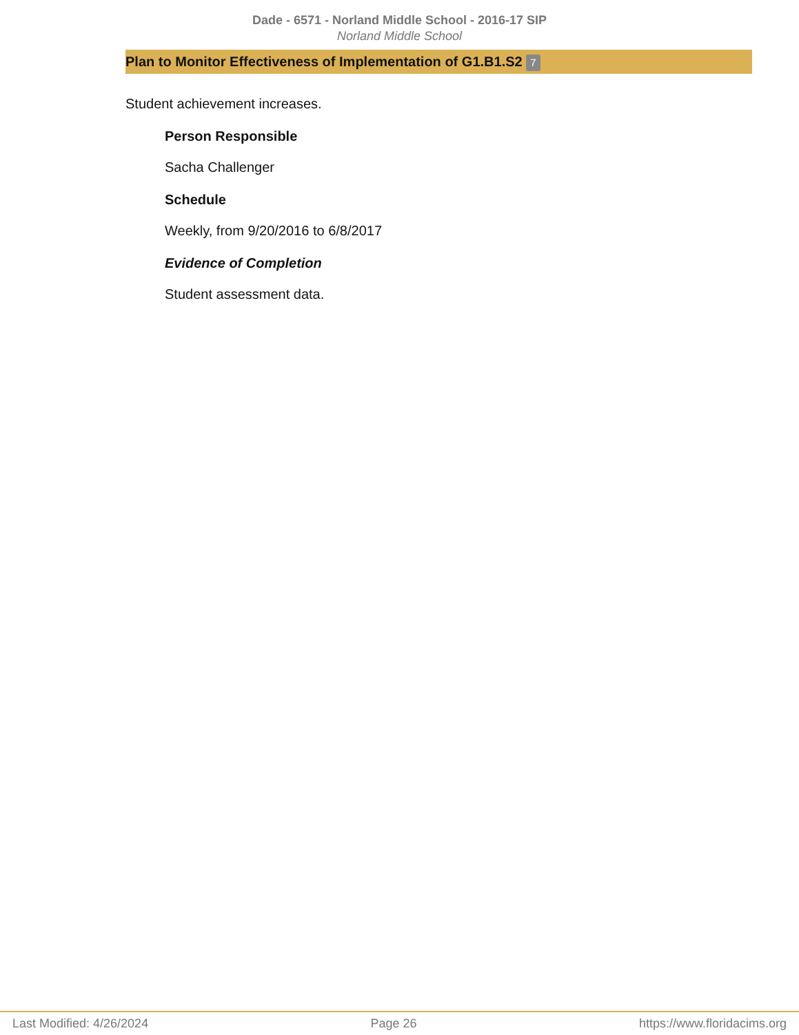Dade - 6571 - Norland Middle School - 2016-17 SIP
Norland Middle School
Plan to Monitor Effectiveness of Implementation of G1.B1.S2 7
Student achievement increases.
Person Responsible
Sacha Challenger
Schedule
Weekly, from 9/20/2016 to 6/8/2017
Evidence of Completion
Student assessment data.
Last Modified: 4/26/2024 Page 26 https://www.floridacims.org